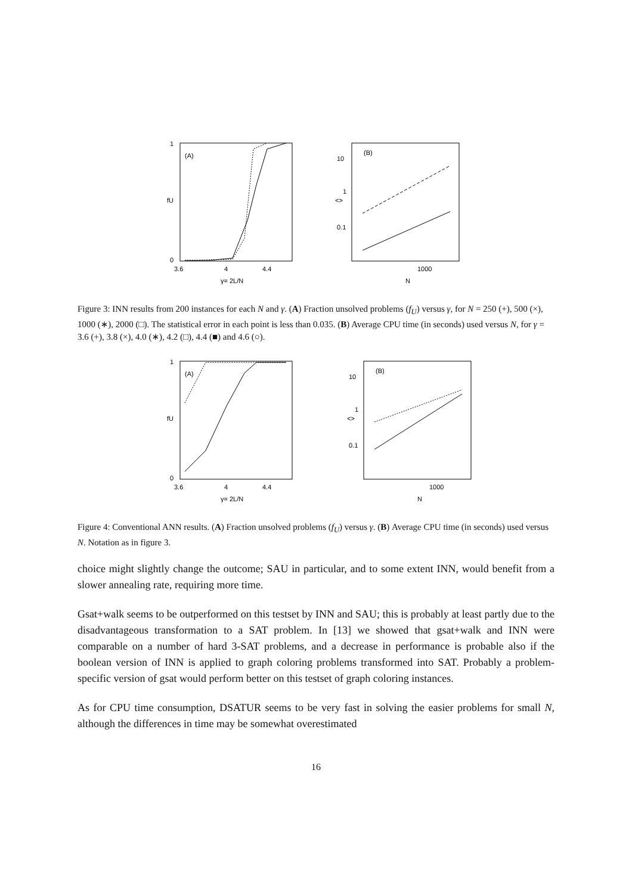1
0
(A)
fU
3.6
4
4.4
γ= 2L/N
(B)
10
1
0.1
<>
1000
N
Figure 3: INN results from 200 instances for each N and γ. (A) Fraction unsolved problems (f<sub>U</sub>) versus γ, for N = 250 (+), 500 (×), 1000 (∗), 2000 (□). The statistical error in each point is less than 0.035. (B) Average CPU time (in seconds) used versus N, for γ = 3.6 (+), 3.8 (×), 4.0 (∗), 4.2 (□), 4.4 (■) and 4.6 (○).
1
0
(A)
fU
3.6
4
4.4
γ= 2L/N
(B)
10
1
0.1
<>
1000
N
Figure 4: Conventional ANN results. (A) Fraction unsolved problems (f<sub>U</sub>) versus γ. (B) Average CPU time (in seconds) used versus N. Notation as in figure 3.
choice might slightly change the outcome; SAU in particular, and to some extent INN, would benefit from a slower annealing rate, requiring more time.
Gsat+walk seems to be outperformed on this testset by INN and SAU; this is probably at least partly due to the disadvantageous transformation to a SAT problem. In [13] we showed that gsat+walk and INN were comparable on a number of hard 3-SAT problems, and a decrease in performance is probable also if the boolean version of INN is applied to graph coloring problems transformed into SAT. Probably a problem-specific version of gsat would perform better on this testset of graph coloring instances.
As for CPU time consumption, DSATUR seems to be very fast in solving the easier problems for small N, although the differences in time may be somewhat overestimated
16